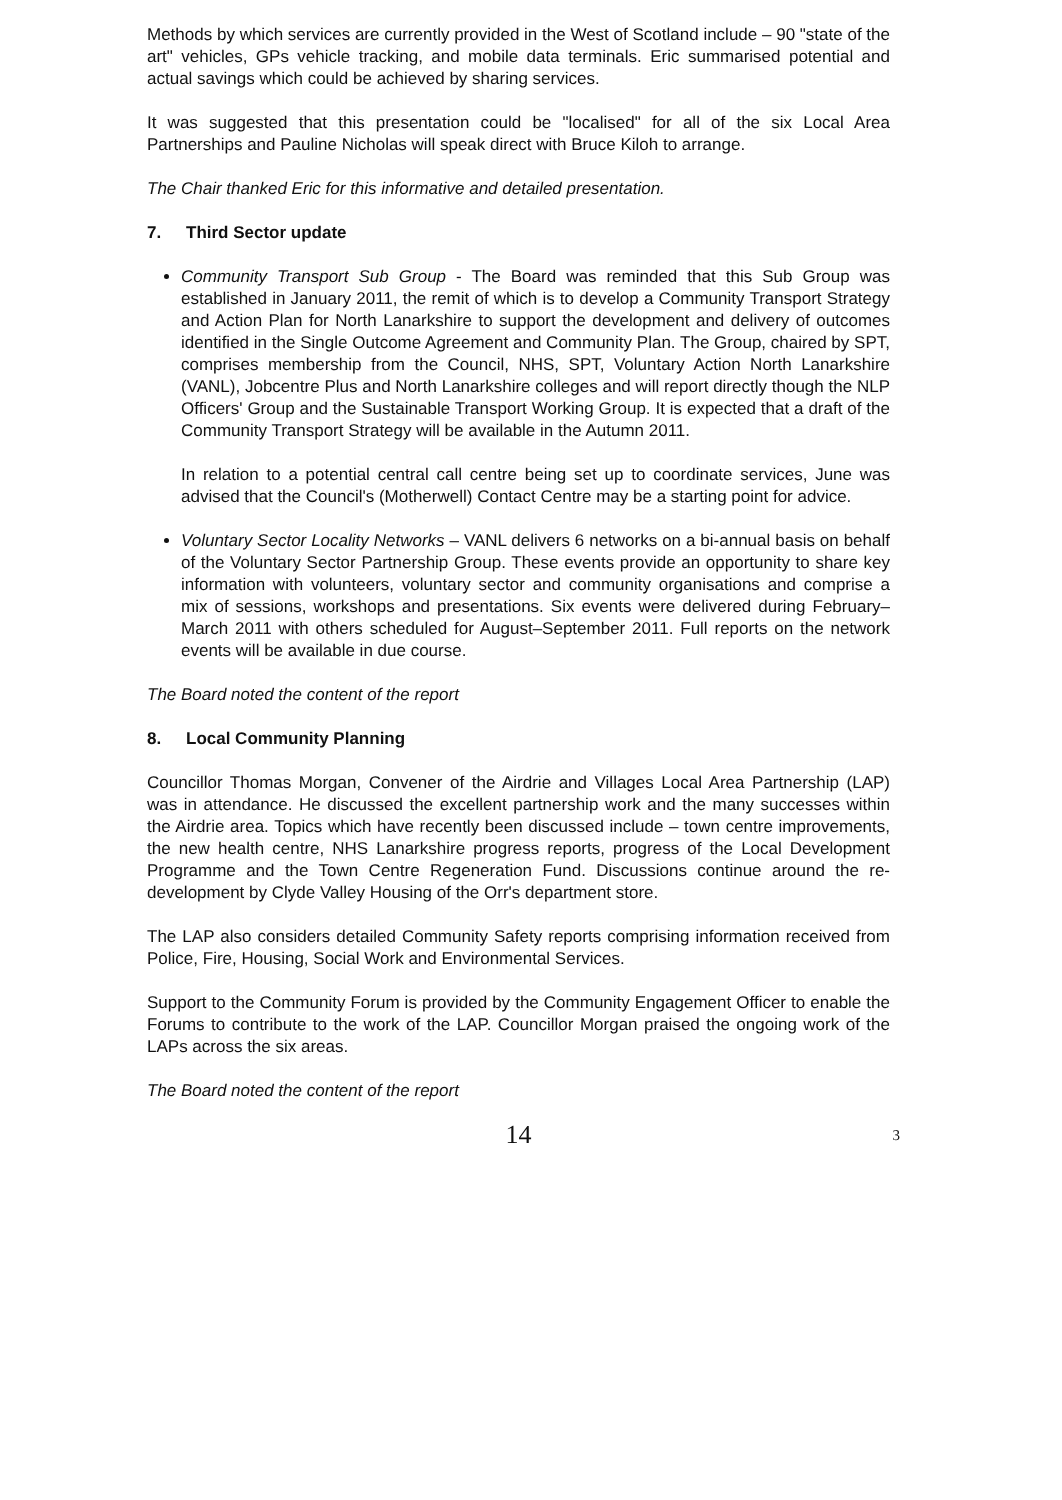Methods by which services are currently provided in the West of Scotland include – 90 "state of the art" vehicles, GPs vehicle tracking, and mobile data terminals. Eric summarised potential and actual savings which could be achieved by sharing services.
It was suggested that this presentation could be "localised" for all of the six Local Area Partnerships and Pauline Nicholas will speak direct with Bruce Kiloh to arrange.
The Chair thanked Eric for this informative and detailed presentation.
7. Third Sector update
Community Transport Sub Group - The Board was reminded that this Sub Group was established in January 2011, the remit of which is to develop a Community Transport Strategy and Action Plan for North Lanarkshire to support the development and delivery of outcomes identified in the Single Outcome Agreement and Community Plan. The Group, chaired by SPT, comprises membership from the Council, NHS, SPT, Voluntary Action North Lanarkshire (VANL), Jobcentre Plus and North Lanarkshire colleges and will report directly though the NLP Officers' Group and the Sustainable Transport Working Group. It is expected that a draft of the Community Transport Strategy will be available in the Autumn 2011.
In relation to a potential central call centre being set up to coordinate services, June was advised that the Council's (Motherwell) Contact Centre may be a starting point for advice.
Voluntary Sector Locality Networks – VANL delivers 6 networks on a bi-annual basis on behalf of the Voluntary Sector Partnership Group. These events provide an opportunity to share key information with volunteers, voluntary sector and community organisations and comprise a mix of sessions, workshops and presentations. Six events were delivered during February–March 2011 with others scheduled for August–September 2011. Full reports on the network events will be available in due course.
The Board noted the content of the report
8. Local Community Planning
Councillor Thomas Morgan, Convener of the Airdrie and Villages Local Area Partnership (LAP) was in attendance. He discussed the excellent partnership work and the many successes within the Airdrie area. Topics which have recently been discussed include – town centre improvements, the new health centre, NHS Lanarkshire progress reports, progress of the Local Development Programme and the Town Centre Regeneration Fund. Discussions continue around the re-development by Clyde Valley Housing of the Orr's department store.
The LAP also considers detailed Community Safety reports comprising information received from Police, Fire, Housing, Social Work and Environmental Services.
Support to the Community Forum is provided by the Community Engagement Officer to enable the Forums to contribute to the work of the LAP. Councillor Morgan praised the ongoing work of the LAPs across the six areas.
The Board noted the content of the report
14
3